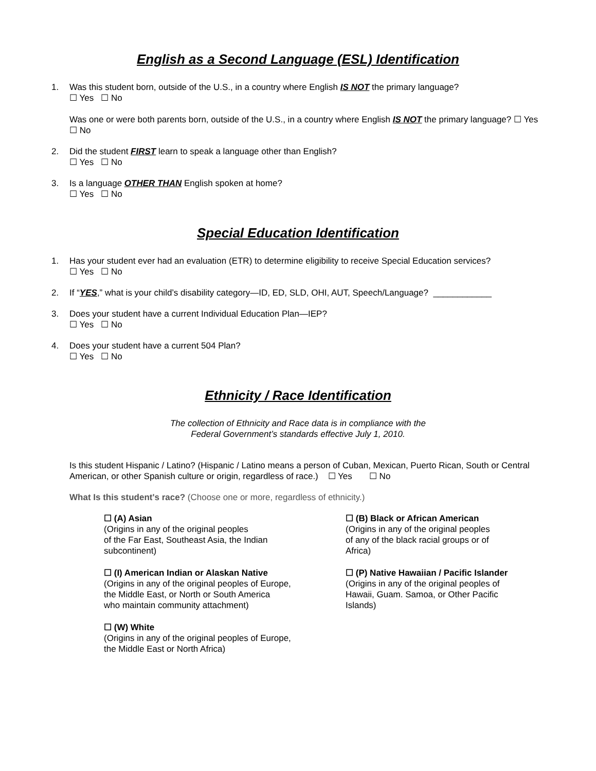English as a Second Language (ESL) Identification
1. Was this student born, outside of the U.S., in a country where English IS NOT the primary language?
☐ Yes ☐ No
Was one or were both parents born, outside of the U.S., in a country where English IS NOT the primary language? ☐ Yes ☐ No
2. Did the student FIRST learn to speak a language other than English?
☐ Yes ☐ No
3. Is a language OTHER THAN English spoken at home?
☐ Yes ☐ No
Special Education Identification
1. Has your student ever had an evaluation (ETR) to determine eligibility to receive Special Education services?
☐ Yes ☐ No
2. If “YES,” what is your child’s disability category—ID, ED, SLD, OHI, AUT, Speech/Language? ____________
3. Does your student have a current Individual Education Plan—IEP?
☐ Yes ☐ No
4. Does your student have a current 504 Plan?
☐ Yes ☐ No
Ethnicity / Race Identification
The collection of Ethnicity and Race data is in compliance with the
Federal Government’s standards effective July 1, 2010.
Is this student Hispanic / Latino? (Hispanic / Latino means a person of Cuban, Mexican, Puerto Rican, South or Central American, or other Spanish culture or origin, regardless of race.) ☐ Yes ☐ No
What Is this student's race? (Choose one or more, regardless of ethnicity.)
☐ (A) Asian
(Origins in any of the original peoples
of the Far East, Southeast Asia, the Indian
subcontinent)
☐ (B) Black or African American
(Origins in any of the original peoples
of any of the black racial groups or of
Africa)
☐ (I) American Indian or Alaskan Native
(Origins in any of the original peoples of Europe,
the Middle East, or North or South America
who maintain community attachment)
☐ (P) Native Hawaiian / Pacific Islander
(Origins in any of the original peoples of
Hawaii, Guam. Samoa, or Other Pacific
Islands)
☐ (W) White
(Origins in any of the original peoples of Europe,
the Middle East or North Africa)